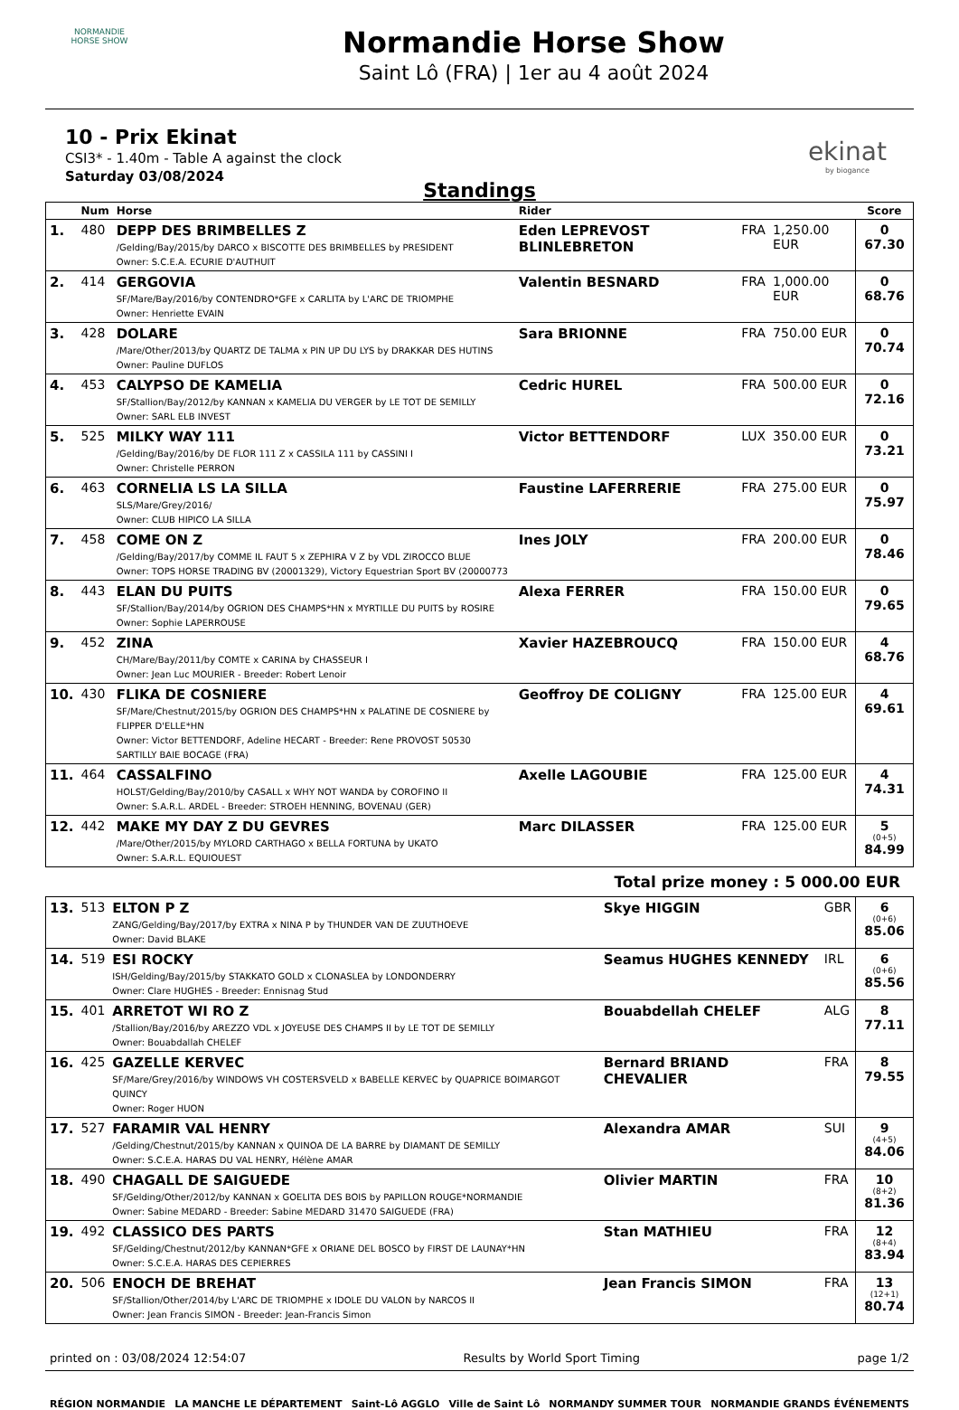NORMANDIE
HORSE SHOW
Normandie Horse Show
Saint Lô (FRA) | 1er au 4 août 2024
10 - Prix Ekinat
CSI3* - 1.40m - Table A against the clock
Saturday 03/08/2024
ekinat
by biogance
Standings
| | Num | Horse | Rider | | | Score |
| --- | --- | --- | --- | --- | --- | --- |
| 1. | 480 | DEPP DES BRIMBELLES Z /Gelding/Bay/2015/by DARCO x BISCOTTE DES BRIMBELLES by PRESIDENT Owner: S.C.E.A. ECURIE D'AUTHUIT | Eden LEPREVOST BLINLEBRETON | FRA | 1,250.00 EUR | 0 67.30 |
| 2. | 414 | GERGOVIA SF/Mare/Bay/2016/by CONTENDRO*GFE x CARLITA by L'ARC DE TRIOMPHE Owner: Henriette EVAIN | Valentin BESNARD | FRA | 1,000.00 EUR | 0 68.76 |
| 3. | 428 | DOLARE /Mare/Other/2013/by QUARTZ DE TALMA x PIN UP DU LYS by DRAKKAR DES HUTINS Owner: Pauline DUFLOS | Sara BRIONNE | FRA | 750.00 EUR | 0 70.74 |
| 4. | 453 | CALYPSO DE KAMELIA SF/Stallion/Bay/2012/by KANNAN x KAMELIA DU VERGER by LE TOT DE SEMILLY Owner: SARL ELB INVEST | Cedric HUREL | FRA | 500.00 EUR | 0 72.16 |
| 5. | 525 | MILKY WAY 111 /Gelding/Bay/2016/by DE FLOR 111 Z x CASSILA 111 by CASSINI I Owner: Christelle PERRON | Victor BETTENDORF | LUX | 350.00 EUR | 0 73.21 |
| 6. | 463 | CORNELIA LS LA SILLA SLS/Mare/Grey/2016/ Owner: CLUB HIPICO LA SILLA | Faustine LAFERRERIE | FRA | 275.00 EUR | 0 75.97 |
| 7. | 458 | COME ON Z /Gelding/Bay/2017/by COMME IL FAUT 5 x ZEPHIRA V Z by VDL ZIROCCO BLUE Owner: TOPS HORSE TRADING BV (20001329), Victory Equestrian Sport BV (20000773 | Ines JOLY | FRA | 200.00 EUR | 0 78.46 |
| 8. | 443 | ELAN DU PUITS SF/Stallion/Bay/2014/by OGRION DES CHAMPS*HN x MYRTILLE DU PUITS by ROSIRE Owner: Sophie LAPERROUSE | Alexa FERRER | FRA | 150.00 EUR | 0 79.65 |
| 9. | 452 | ZINA CH/Mare/Bay/2011/by COMTE x CARINA by CHASSEUR I Owner: Jean Luc MOURIER - Breeder: Robert Lenoir | Xavier HAZEBROUCQ | FRA | 150.00 EUR | 4 68.76 |
| 10. | 430 | FLIKA DE COSNIERE SF/Mare/Chestnut/2015/by OGRION DES CHAMPS*HN x PALATINE DE COSNIERE by FLIPPER D'ELLE*HN Owner: Victor BETTENDORF, Adeline HECART - Breeder: Rene PROVOST 50530 SARTILLY BAIE BOCAGE (FRA) | Geoffroy DE COLIGNY | FRA | 125.00 EUR | 4 69.61 |
| 11. | 464 | CASSALFINO HOLST/Gelding/Bay/2010/by CASALL x WHY NOT WANDA by COROFINO II Owner: S.A.R.L. ARDEL - Breeder: STROEH HENNING, BOVENAU (GER) | Axelle LAGOUBIE | FRA | 125.00 EUR | 4 74.31 |
| 12. | 442 | MAKE MY DAY Z DU GEVRES /Mare/Other/2015/by MYLORD CARTHAGO x BELLA FORTUNA by UKATO Owner: S.A.R.L. EQUIOUEST | Marc DILASSER | FRA | 125.00 EUR | 5 (0+5) 84.99 |
Total prize money : 5 000.00 EUR
| 13. | 513 | ELTON P Z ZANG/Gelding/Bay/2017/by EXTRA x NINA P by THUNDER VAN DE ZUUTHOEVE Owner: David BLAKE | Skye HIGGIN | GBR | 6 (0+6) 85.06 |
| 14. | 519 | ESI ROCKY ISH/Gelding/Bay/2015/by STAKKATO GOLD x CLONASLEA by LONDONDERRY Owner: Clare HUGHES - Breeder: Ennisnag Stud | Seamus HUGHES KENNEDY | IRL | 6 (0+6) 85.56 |
| 15. | 401 | ARRETOT WI RO Z /Stallion/Bay/2016/by AREZZO VDL x JOYEUSE DES CHAMPS II by LE TOT DE SEMILLY Owner: Bouabdallah CHELEF | Bouabdellah CHELEF | ALG | 8 77.11 |
| 16. | 425 | GAZELLE KERVEC SF/Mare/Grey/2016/by WINDOWS VH COSTERSVELD x BABELLE KERVEC by QUAPRICE BOIMARGOT QUINCY Owner: Roger HUON | Bernard BRIAND CHEVALIER | FRA | 8 79.55 |
| 17. | 527 | FARAMIR VAL HENRY /Gelding/Chestnut/2015/by KANNAN x QUINOA DE LA BARRE by DIAMANT DE SEMILLY Owner: S.C.E.A. HARAS DU VAL HENRY, Hélène AMAR | Alexandra AMAR | SUI | 9 (4+5) 84.06 |
| 18. | 490 | CHAGALL DE SAIGUEDE SF/Gelding/Other/2012/by KANNAN x GOELITA DES BOIS by PAPILLON ROUGE*NORMANDIE Owner: Sabine MEDARD - Breeder: Sabine MEDARD 31470 SAIGUEDE (FRA) | Olivier MARTIN | FRA | 10 (8+2) 81.36 |
| 19. | 492 | CLASSICO DES PARTS SF/Gelding/Chestnut/2012/by KANNAN*GFE x ORIANE DEL BOSCO by FIRST DE LAUNAY*HN Owner: S.C.E.A. HARAS DES CEPIERRES | Stan MATHIEU | FRA | 12 (8+4) 83.94 |
| 20. | 506 | ENOCH DE BREHAT SF/Stallion/Other/2014/by L'ARC DE TRIOMPHE x IDOLE DU VALON by NARCOS II Owner: Jean Francis SIMON - Breeder: Jean-Francis Simon | Jean Francis SIMON | FRA | 13 (12+1) 80.74 |
printed on : 03/08/2024 12:54:07 Results by World Sport Timing page 1/2
RÉGION NORMANDIE LA MANCHE LE DÉPARTEMENT Saint-Lô AGGLO Ville de Saint Lô NORMANDY SUMMER TOUR NORMANDIE GRANDS ÉVÉNEMENTS